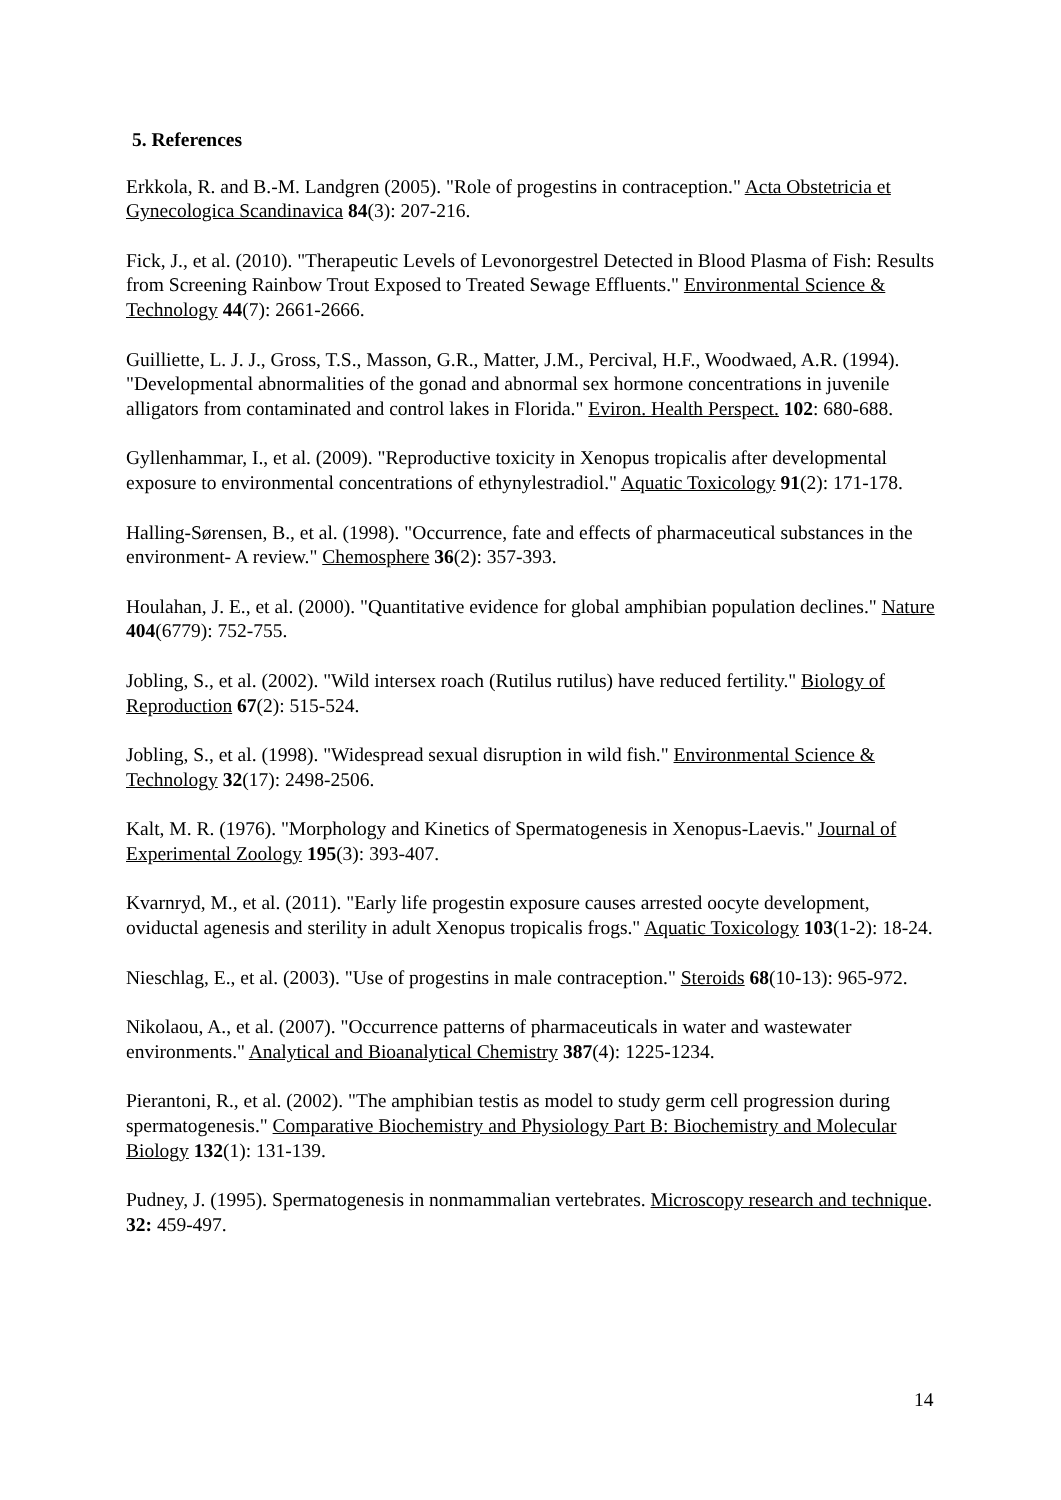5. References
Erkkola, R. and B.-M. Landgren (2005). "Role of progestins in contraception." Acta Obstetricia et Gynecologica Scandinavica 84(3): 207-216.
Fick, J., et al. (2010). "Therapeutic Levels of Levonorgestrel Detected in Blood Plasma of Fish: Results from Screening Rainbow Trout Exposed to Treated Sewage Effluents." Environmental Science & Technology 44(7): 2661-2666.
Guilliette, L. J. J., Gross, T.S., Masson, G.R., Matter, J.M., Percival, H.F., Woodwaed, A.R. (1994). "Developmental abnormalities of the gonad and abnormal sex hormone concentrations in juvenile alligators from contaminated and control lakes in Florida." Eviron. Health Perspect. 102: 680-688.
Gyllenhammar, I., et al. (2009). "Reproductive toxicity in Xenopus tropicalis after developmental exposure to environmental concentrations of ethynylestradiol." Aquatic Toxicology 91(2): 171-178.
Halling-Sørensen, B., et al. (1998). "Occurrence, fate and effects of pharmaceutical substances in the environment- A review." Chemosphere 36(2): 357-393.
Houlahan, J. E., et al. (2000). "Quantitative evidence for global amphibian population declines." Nature 404(6779): 752-755.
Jobling, S., et al. (2002). "Wild intersex roach (Rutilus rutilus) have reduced fertility." Biology of Reproduction 67(2): 515-524.
Jobling, S., et al. (1998). "Widespread sexual disruption in wild fish." Environmental Science & Technology 32(17): 2498-2506.
Kalt, M. R. (1976). "Morphology and Kinetics of Spermatogenesis in Xenopus-Laevis." Journal of Experimental Zoology 195(3): 393-407.
Kvarnryd, M., et al. (2011). "Early life progestin exposure causes arrested oocyte development, oviductal agenesis and sterility in adult Xenopus tropicalis frogs." Aquatic Toxicology 103(1-2): 18-24.
Nieschlag, E., et al. (2003). "Use of progestins in male contraception." Steroids 68(10-13): 965-972.
Nikolaou, A., et al. (2007). "Occurrence patterns of pharmaceuticals in water and wastewater environments." Analytical and Bioanalytical Chemistry 387(4): 1225-1234.
Pierantoni, R., et al. (2002). "The amphibian testis as model to study germ cell progression during spermatogenesis." Comparative Biochemistry and Physiology Part B: Biochemistry and Molecular Biology 132(1): 131-139.
Pudney, J. (1995). Spermatogenesis in nonmammalian vertebrates. Microscopy research and technique. 32: 459-497.
14